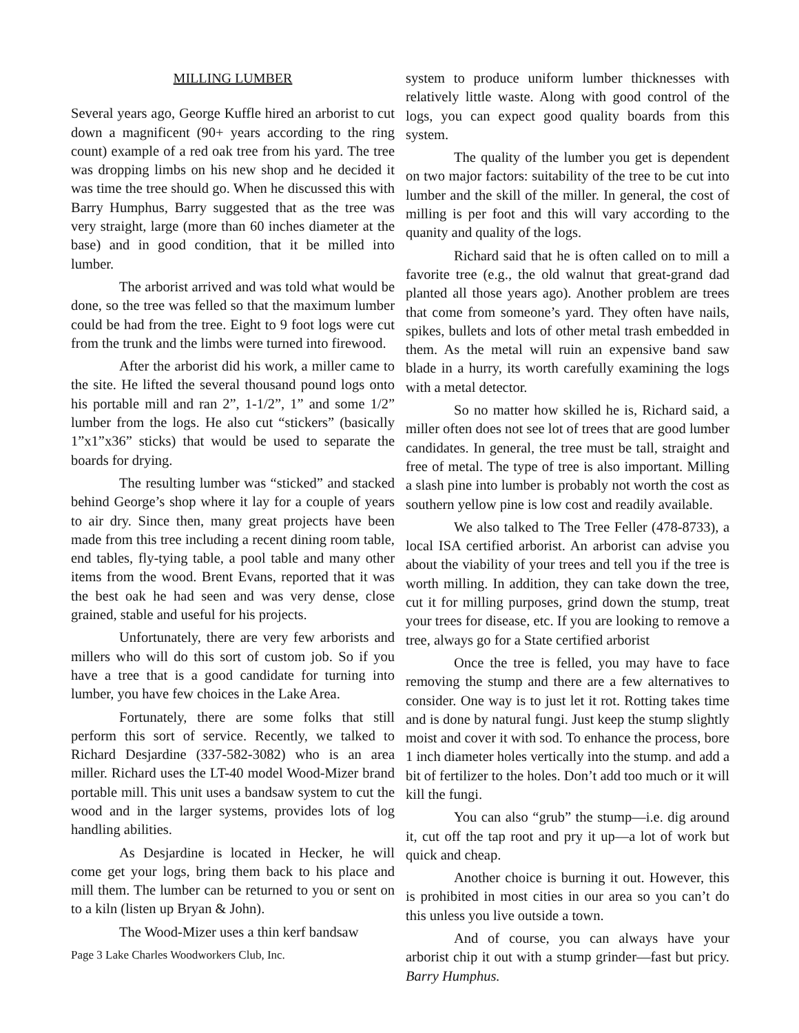MILLING LUMBER
Several years ago, George Kuffle hired an arborist to cut down a magnificent (90+ years according to the ring count) example of a red oak tree from his yard. The tree was dropping limbs on his new shop and he decided it was time the tree should go. When he discussed this with Barry Humphus, Barry suggested that as the tree was very straight, large (more than 60 inches diameter at the base) and in good condition, that it be milled into lumber.
The arborist arrived and was told what would be done, so the tree was felled so that the maximum lumber could be had from the tree. Eight to 9 foot logs were cut from the trunk and the limbs were turned into firewood.
After the arborist did his work, a miller came to the site. He lifted the several thousand pound logs onto his portable mill and ran 2”, 1-1/2”, 1” and some 1/2” lumber from the logs. He also cut “stickers” (basically 1”x1”x36” sticks) that would be used to separate the boards for drying.
The resulting lumber was “sticked” and stacked behind George’s shop where it lay for a couple of years to air dry. Since then, many great projects have been made from this tree including a recent dining room table, end tables, fly-tying table, a pool table and many other items from the wood. Brent Evans, reported that it was the best oak he had seen and was very dense, close grained, stable and useful for his projects.
Unfortunately, there are very few arborists and millers who will do this sort of custom job. So if you have a tree that is a good candidate for turning into lumber, you have few choices in the Lake Area.
Fortunately, there are some folks that still perform this sort of service. Recently, we talked to Richard Desjardine (337-582-3082) who is an area miller. Richard uses the LT-40 model Wood-Mizer brand portable mill. This unit uses a bandsaw system to cut the wood and in the larger systems, provides lots of log handling abilities.
As Desjardine is located in Hecker, he will come get your logs, bring them back to his place and mill them. The lumber can be returned to you or sent on to a kiln (listen up Bryan & John).
The Wood-Mizer uses a thin kerf bandsaw
Page 3 Lake Charles Woodworkers Club, Inc.
system to produce uniform lumber thicknesses with relatively little waste. Along with good control of the logs, you can expect good quality boards from this system.
The quality of the lumber you get is dependent on two major factors: suitability of the tree to be cut into lumber and the skill of the miller. In general, the cost of milling is per foot and this will vary according to the quanity and quality of the logs.
Richard said that he is often called on to mill a favorite tree (e.g., the old walnut that great-grand dad planted all those years ago). Another problem are trees that come from someone’s yard. They often have nails, spikes, bullets and lots of other metal trash embedded in them. As the metal will ruin an expensive band saw blade in a hurry, its worth carefully examining the logs with a metal detector.
So no matter how skilled he is, Richard said, a miller often does not see lot of trees that are good lumber candidates. In general, the tree must be tall, straight and free of metal. The type of tree is also important. Milling a slash pine into lumber is probably not worth the cost as southern yellow pine is low cost and readily available.
We also talked to The Tree Feller (478-8733), a local ISA certified arborist. An arborist can advise you about the viability of your trees and tell you if the tree is worth milling. In addition, they can take down the tree, cut it for milling purposes, grind down the stump, treat your trees for disease, etc. If you are looking to remove a tree, always go for a State certified arborist
Once the tree is felled, you may have to face removing the stump and there are a few alternatives to consider. One way is to just let it rot. Rotting takes time and is done by natural fungi. Just keep the stump slightly moist and cover it with sod. To enhance the process, bore 1 inch diameter holes vertically into the stump. and add a bit of fertilizer to the holes. Don’t add too much or it will kill the fungi.
You can also “grub” the stump—i.e. dig around it, cut off the tap root and pry it up—a lot of work but quick and cheap.
Another choice is burning it out. However, this is prohibited in most cities in our area so you can’t do this unless you live outside a town.
And of course, you can always have your arborist chip it out with a stump grinder—fast but pricy. Barry Humphus.